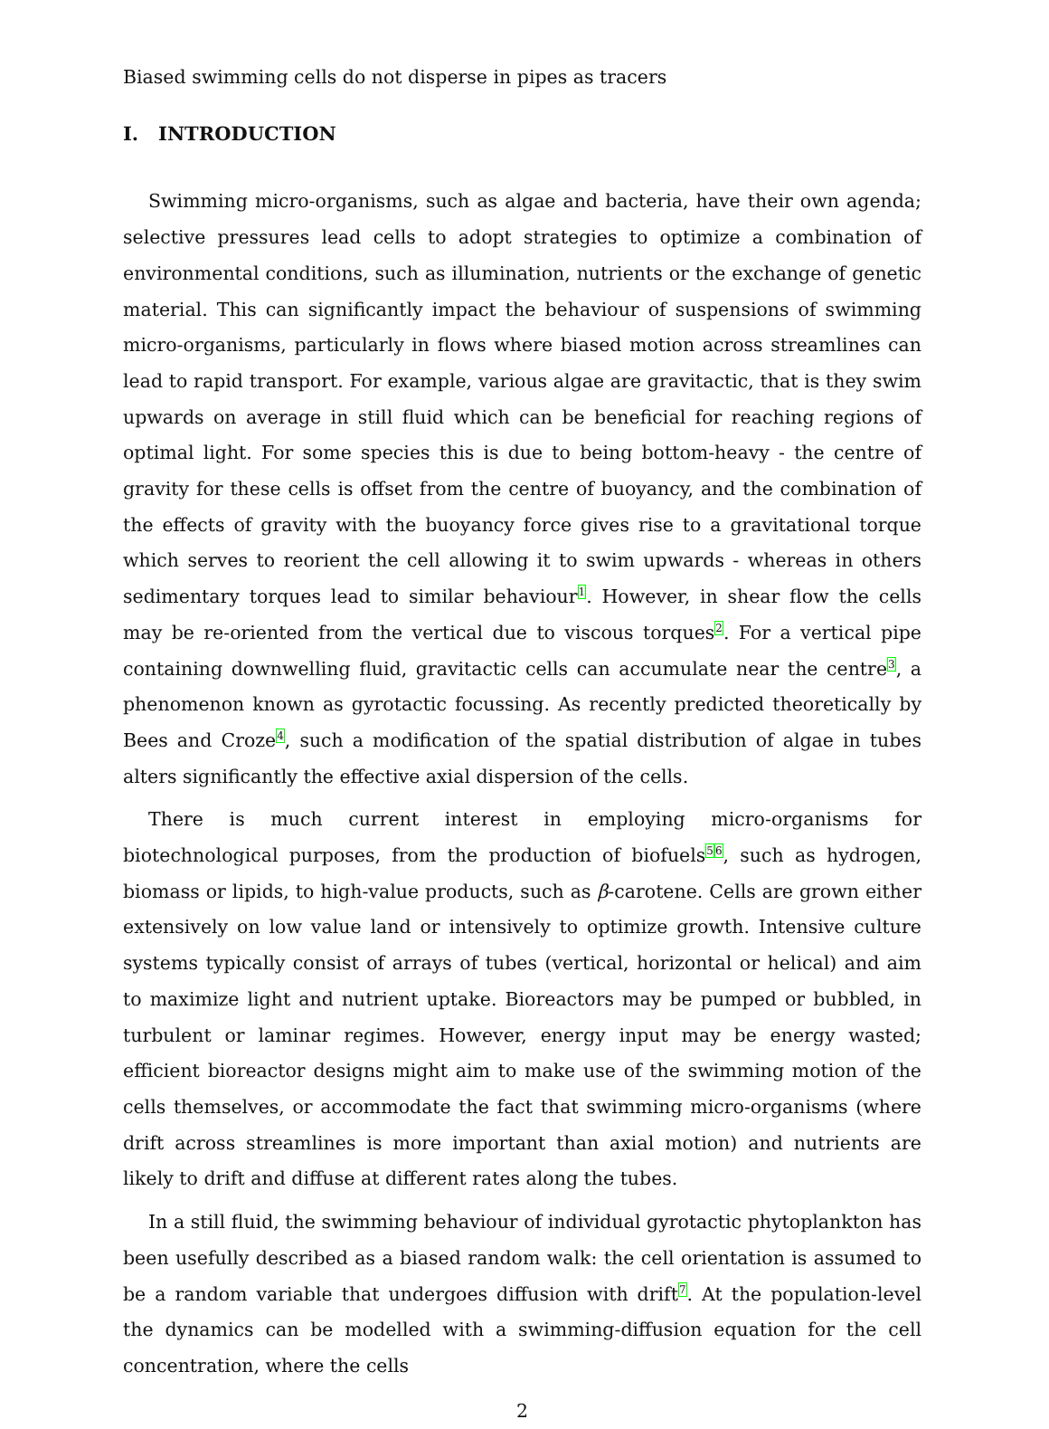Biased swimming cells do not disperse in pipes as tracers
I. INTRODUCTION
Swimming micro-organisms, such as algae and bacteria, have their own agenda; selective pressures lead cells to adopt strategies to optimize a combination of environmental conditions, such as illumination, nutrients or the exchange of genetic material. This can significantly impact the behaviour of suspensions of swimming micro-organisms, particularly in flows where biased motion across streamlines can lead to rapid transport. For example, various algae are gravitactic, that is they swim upwards on average in still fluid which can be beneficial for reaching regions of optimal light. For some species this is due to being bottom-heavy - the centre of gravity for these cells is offset from the centre of buoyancy, and the combination of the effects of gravity with the buoyancy force gives rise to a gravitational torque which serves to reorient the cell allowing it to swim upwards - whereas in others sedimentary torques lead to similar behaviour<sup>1</sup>. However, in shear flow the cells may be re-oriented from the vertical due to viscous torques<sup>2</sup>. For a vertical pipe containing downwelling fluid, gravitactic cells can accumulate near the centre<sup>3</sup>, a phenomenon known as gyrotactic focussing. As recently predicted theoretically by Bees and Croze<sup>4</sup>, such a modification of the spatial distribution of algae in tubes alters significantly the effective axial dispersion of the cells.
There is much current interest in employing micro-organisms for biotechnological purposes, from the production of biofuels<sup>5</sup><sup>6</sup>, such as hydrogen, biomass or lipids, to high-value products, such as β-carotene. Cells are grown either extensively on low value land or intensively to optimize growth. Intensive culture systems typically consist of arrays of tubes (vertical, horizontal or helical) and aim to maximize light and nutrient uptake. Bioreactors may be pumped or bubbled, in turbulent or laminar regimes. However, energy input may be energy wasted; efficient bioreactor designs might aim to make use of the swimming motion of the cells themselves, or accommodate the fact that swimming micro-organisms (where drift across streamlines is more important than axial motion) and nutrients are likely to drift and diffuse at different rates along the tubes.
In a still fluid, the swimming behaviour of individual gyrotactic phytoplankton has been usefully described as a biased random walk: the cell orientation is assumed to be a random variable that undergoes diffusion with drift<sup>7</sup>. At the population-level the dynamics can be modelled with a swimming-diffusion equation for the cell concentration, where the cells
2